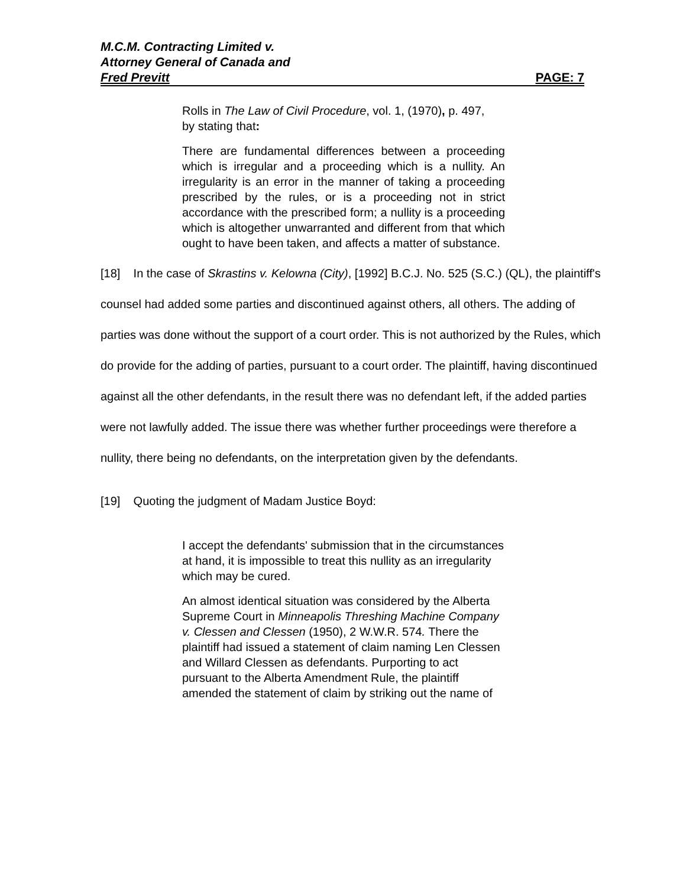M.C.M. Contracting Limited v.
Attorney General of Canada and
Fred Previtt PAGE: 7
Rolls in The Law of Civil Procedure, vol. 1, (1970), p. 497, by stating that:
There are fundamental differences between a proceeding which is irregular and a proceeding which is a nullity. An irregularity is an error in the manner of taking a proceeding prescribed by the rules, or is a proceeding not in strict accordance with the prescribed form; a nullity is a proceeding which is altogether unwarranted and different from that which ought to have been taken, and affects a matter of substance.
[18] In the case of Skrastins v. Kelowna (City), [1992] B.C.J. No. 525 (S.C.) (QL), the plaintiff's counsel had added some parties and discontinued against others, all others. The adding of parties was done without the support of a court order. This is not authorized by the Rules, which do provide for the adding of parties, pursuant to a court order. The plaintiff, having discontinued against all the other defendants, in the result there was no defendant left, if the added parties were not lawfully added. The issue there was whether further proceedings were therefore a nullity, there being no defendants, on the interpretation given by the defendants.
[19] Quoting the judgment of Madam Justice Boyd:
I accept the defendants' submission that in the circumstances at hand, it is impossible to treat this nullity as an irregularity which may be cured.
An almost identical situation was considered by the Alberta Supreme Court in Minneapolis Threshing Machine Company v. Clessen and Clessen (1950), 2 W.W.R. 574. There the plaintiff had issued a statement of claim naming Len Clessen and Willard Clessen as defendants. Purporting to act pursuant to the Alberta Amendment Rule, the plaintiff amended the statement of claim by striking out the name of